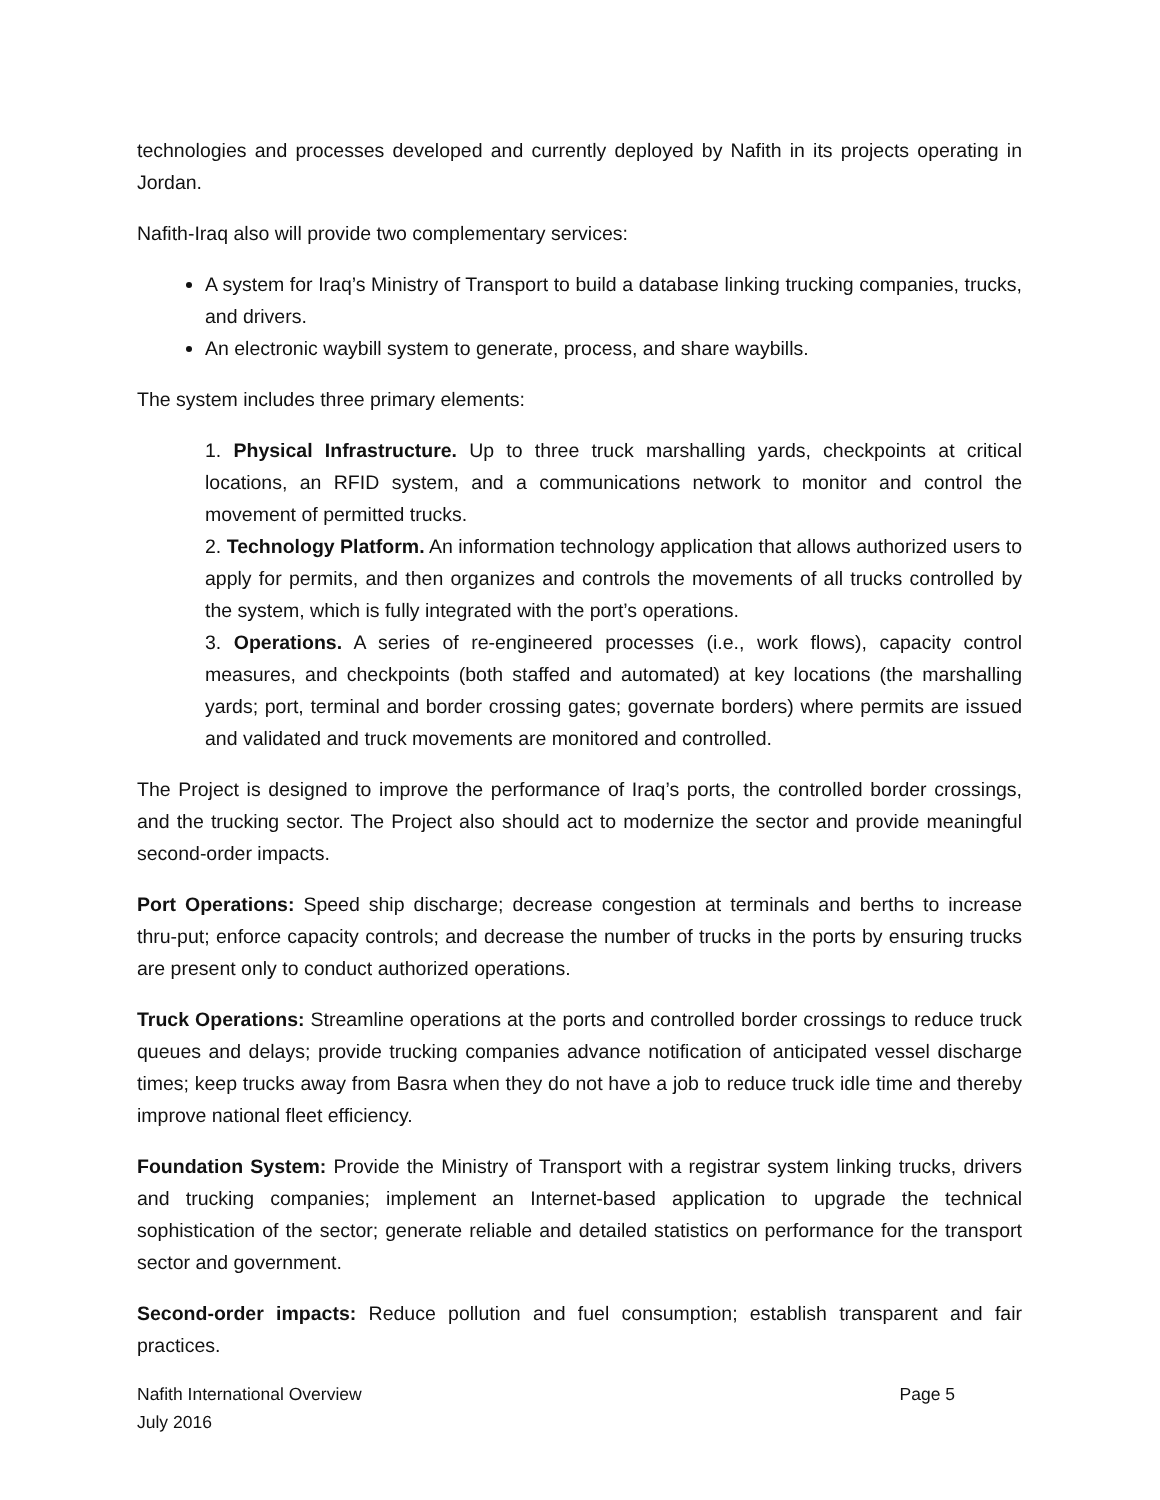technologies and processes developed and currently deployed by Nafith in its projects operating in Jordan.
Nafith-Iraq also will provide two complementary services:
A system for Iraq’s Ministry of Transport to build a database linking trucking companies, trucks, and drivers.
An electronic waybill system to generate, process, and share waybills.
The system includes three primary elements:
1. Physical Infrastructure. Up to three truck marshalling yards, checkpoints at critical locations, an RFID system, and a communications network to monitor and control the movement of permitted trucks.
2. Technology Platform. An information technology application that allows authorized users to apply for permits, and then organizes and controls the movements of all trucks controlled by the system, which is fully integrated with the port’s operations.
3. Operations. A series of re-engineered processes (i.e., work flows), capacity control measures, and checkpoints (both staffed and automated) at key locations (the marshalling yards; port, terminal and border crossing gates; governate borders) where permits are issued and validated and truck movements are monitored and controlled.
The Project is designed to improve the performance of Iraq’s ports, the controlled border crossings, and the trucking sector. The Project also should act to modernize the sector and provide meaningful second-order impacts.
Port Operations: Speed ship discharge; decrease congestion at terminals and berths to increase thru-put; enforce capacity controls; and decrease the number of trucks in the ports by ensuring trucks are present only to conduct authorized operations.
Truck Operations: Streamline operations at the ports and controlled border crossings to reduce truck queues and delays; provide trucking companies advance notification of anticipated vessel discharge times; keep trucks away from Basra when they do not have a job to reduce truck idle time and thereby improve national fleet efficiency.
Foundation System: Provide the Ministry of Transport with a registrar system linking trucks, drivers and trucking companies; implement an Internet-based application to upgrade the technical sophistication of the sector; generate reliable and detailed statistics on performance for the transport sector and government.
Second-order impacts: Reduce pollution and fuel consumption; establish transparent and fair practices.
Nafith International Overview
July 2016 Page 5